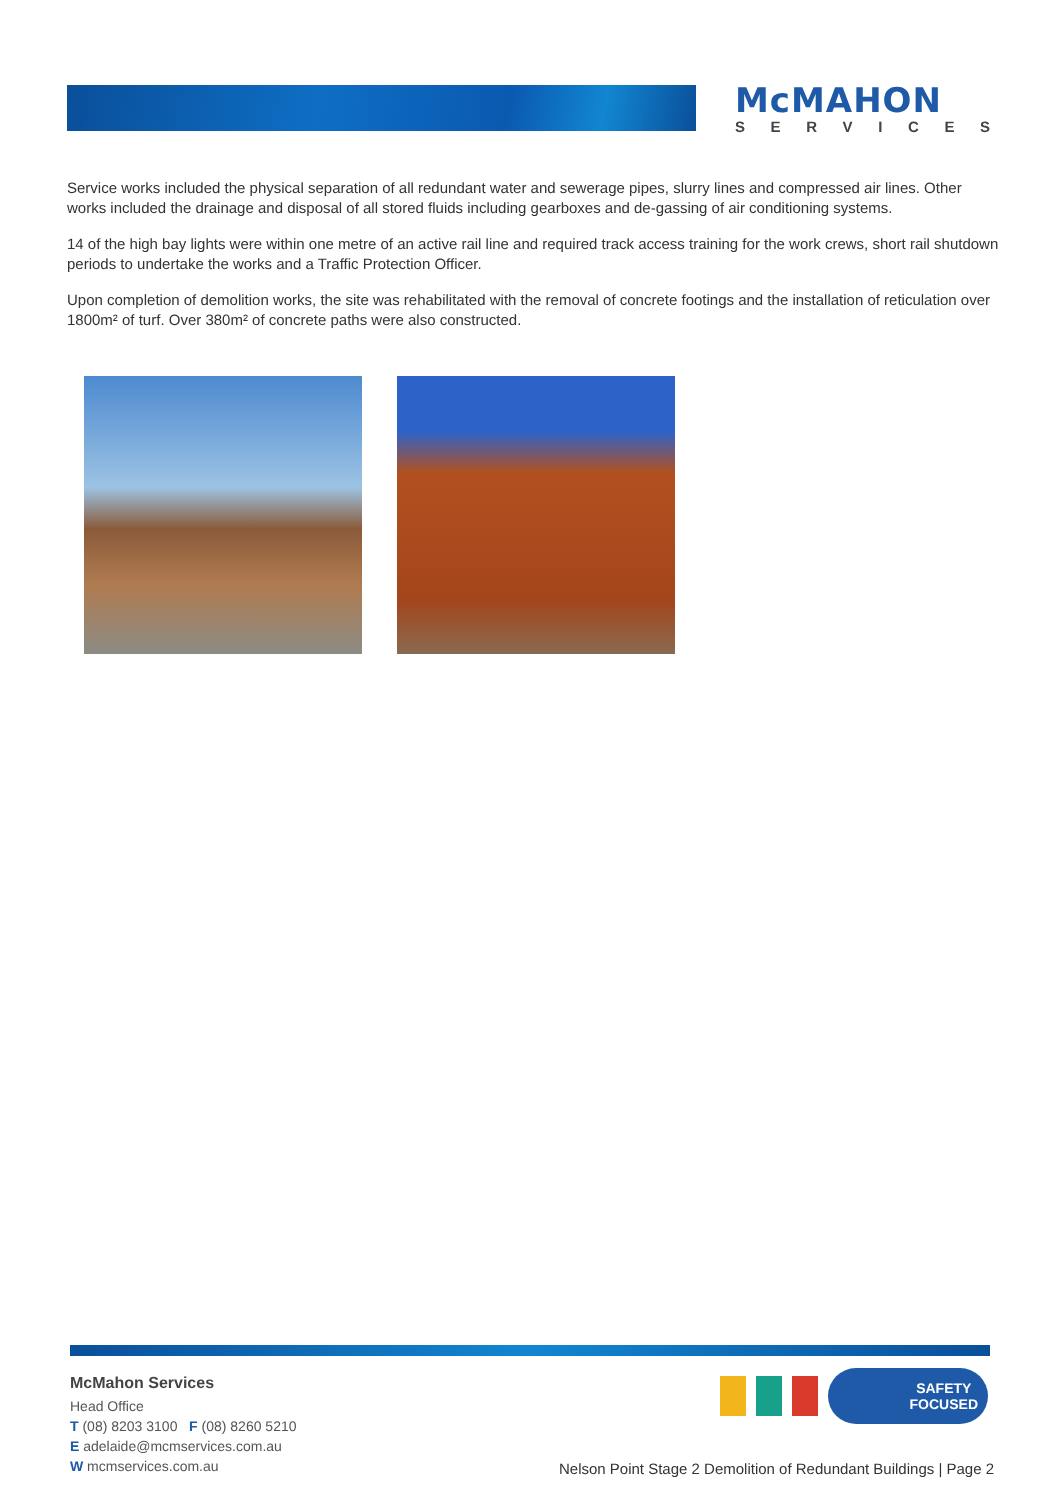McMAHON
SERVICES
Service works included the physical separation of all redundant water and sewerage pipes, slurry lines and compressed air lines. Other works included the drainage and disposal of all stored fluids including gearboxes and de-gassing of air conditioning systems.
14 of the high bay lights were within one metre of an active rail line and required track access training for the work crews, short rail shutdown periods to undertake the works and a Traffic Protection Officer.
Upon completion of demolition works, the site was rehabilitated with the removal of concrete footings and the installation of reticulation over 1800m² of turf. Over 380m² of concrete paths were also constructed.
McMahon Services
Head Office
T (08) 8203 3100 F (08) 8260 5210
E adelaide@mcmservices.com.au
W mcmservices.com.au
SAFETY
FOCUSED
Nelson Point Stage 2 Demolition of Redundant Buildings | Page 2